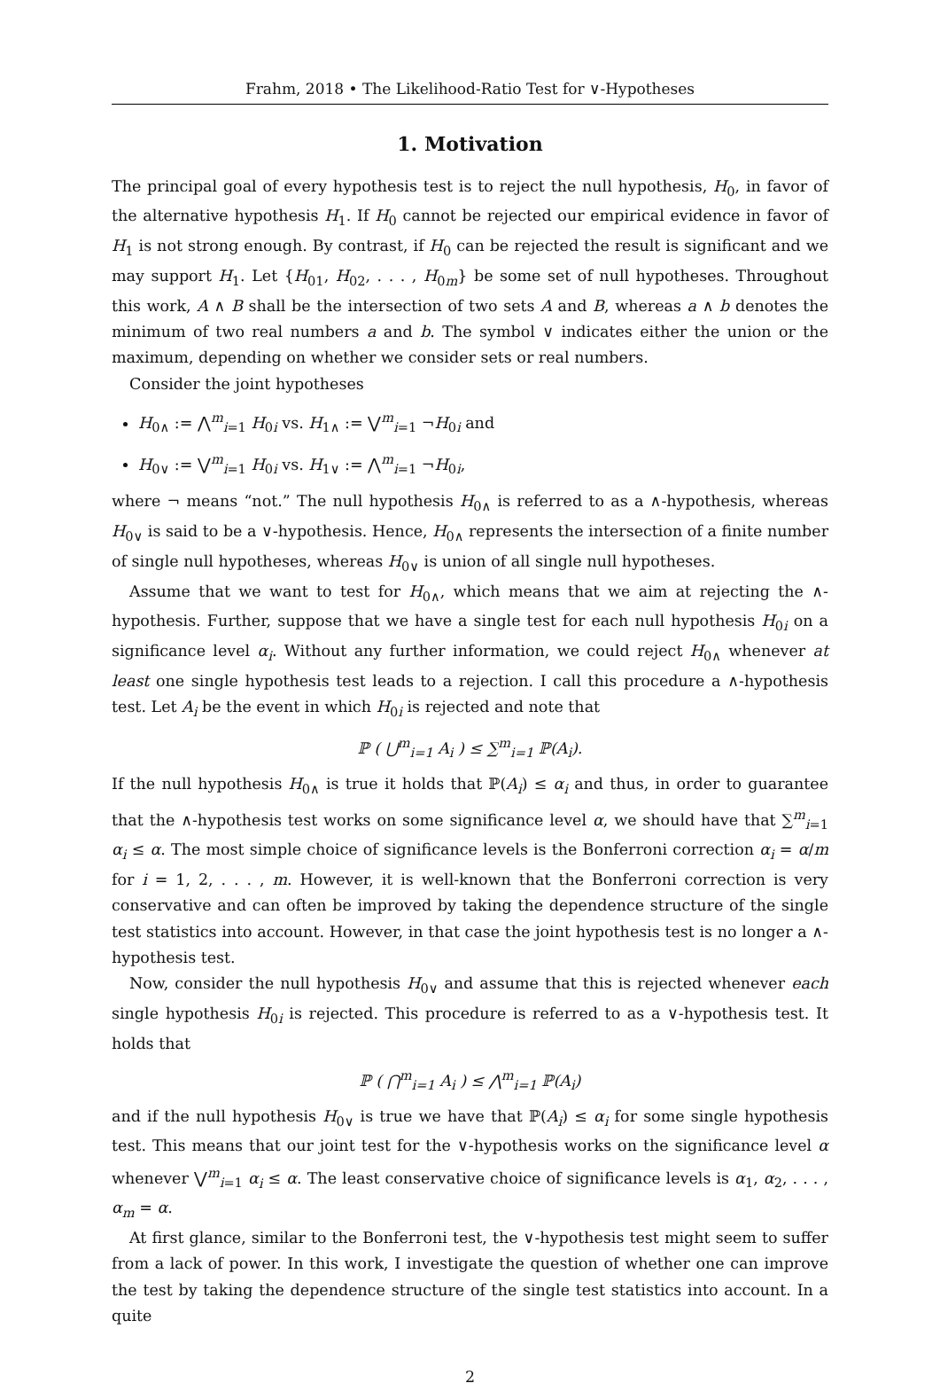Frahm, 2018 • The Likelihood-Ratio Test for ∨-Hypotheses
1. Motivation
The principal goal of every hypothesis test is to reject the null hypothesis, H<sub>0</sub>, in favor of the alternative hypothesis H<sub>1</sub>. If H<sub>0</sub> cannot be rejected our empirical evidence in favor of H<sub>1</sub> is not strong enough. By contrast, if H<sub>0</sub> can be rejected the result is significant and we may support H<sub>1</sub>. Let {H<sub>01</sub>, H<sub>02</sub>, . . . , H<sub>0m</sub>} be some set of null hypotheses. Throughout this work, A ∧ B shall be the intersection of two sets A and B, whereas a ∧ b denotes the minimum of two real numbers a and b. The symbol ∨ indicates either the union or the maximum, depending on whether we consider sets or real numbers.
Consider the joint hypotheses
H<sub>0∧</sub> := ⋀<sup>m</sup><sub>i=1</sub> H<sub>0i</sub> vs. H<sub>1∧</sub> := ⋁<sup>m</sup><sub>i=1</sub> ¬H<sub>0i</sub> and
H<sub>0∨</sub> := ⋁<sup>m</sup><sub>i=1</sub> H<sub>0i</sub> vs. H<sub>1∨</sub> := ⋀<sup>m</sup><sub>i=1</sub> ¬H<sub>0i</sub>,
where ¬ means “not.” The null hypothesis H<sub>0∧</sub> is referred to as a ∧-hypothesis, whereas H<sub>0∨</sub> is said to be a ∨-hypothesis. Hence, H<sub>0∧</sub> represents the intersection of a finite number of single null hypotheses, whereas H<sub>0∨</sub> is union of all single null hypotheses.
Assume that we want to test for H<sub>0∧</sub>, which means that we aim at rejecting the ∧-hypothesis. Further, suppose that we have a single test for each null hypothesis H<sub>0i</sub> on a significance level α<sub>i</sub>. Without any further information, we could reject H<sub>0∧</sub> whenever at least one single hypothesis test leads to a rejection. I call this procedure a ∧-hypothesis test. Let A<sub>i</sub> be the event in which H<sub>0i</sub> is rejected and note that
ℙ ( ⋃<sup>m</sup><sub>i=1</sub> A<sub>i</sub> ) ≤ ∑<sup>m</sup><sub>i=1</sub> ℙ(A<sub>i</sub>).
If the null hypothesis H<sub>0∧</sub> is true it holds that ℙ(A<sub>i</sub>) ≤ α<sub>i</sub> and thus, in order to guarantee that the ∧-hypothesis test works on some significance level α, we should have that ∑<sup>m</sup><sub>i=1</sub> α<sub>i</sub> ≤ α. The most simple choice of significance levels is the Bonferroni correction α<sub>i</sub> = α/m for i = 1, 2, . . . , m. However, it is well-known that the Bonferroni correction is very conservative and can often be improved by taking the dependence structure of the single test statistics into account. However, in that case the joint hypothesis test is no longer a ∧-hypothesis test.
Now, consider the null hypothesis H<sub>0∨</sub> and assume that this is rejected whenever each single hypothesis H<sub>0i</sub> is rejected. This procedure is referred to as a ∨-hypothesis test. It holds that
ℙ ( ⋂<sup>m</sup><sub>i=1</sub> A<sub>i</sub> ) ≤ ⋀<sup>m</sup><sub>i=1</sub> ℙ(A<sub>i</sub>)
and if the null hypothesis H<sub>0∨</sub> is true we have that ℙ(A<sub>i</sub>) ≤ α<sub>i</sub> for some single hypothesis test. This means that our joint test for the ∨-hypothesis works on the significance level α whenever ⋁<sup>m</sup><sub>i=1</sub> α<sub>i</sub> ≤ α. The least conservative choice of significance levels is α<sub>1</sub>, α<sub>2</sub>, . . . , α<sub>m</sub> = α.
At first glance, similar to the Bonferroni test, the ∨-hypothesis test might seem to suffer from a lack of power. In this work, I investigate the question of whether one can improve the test by taking the dependence structure of the single test statistics into account. In a quite
2